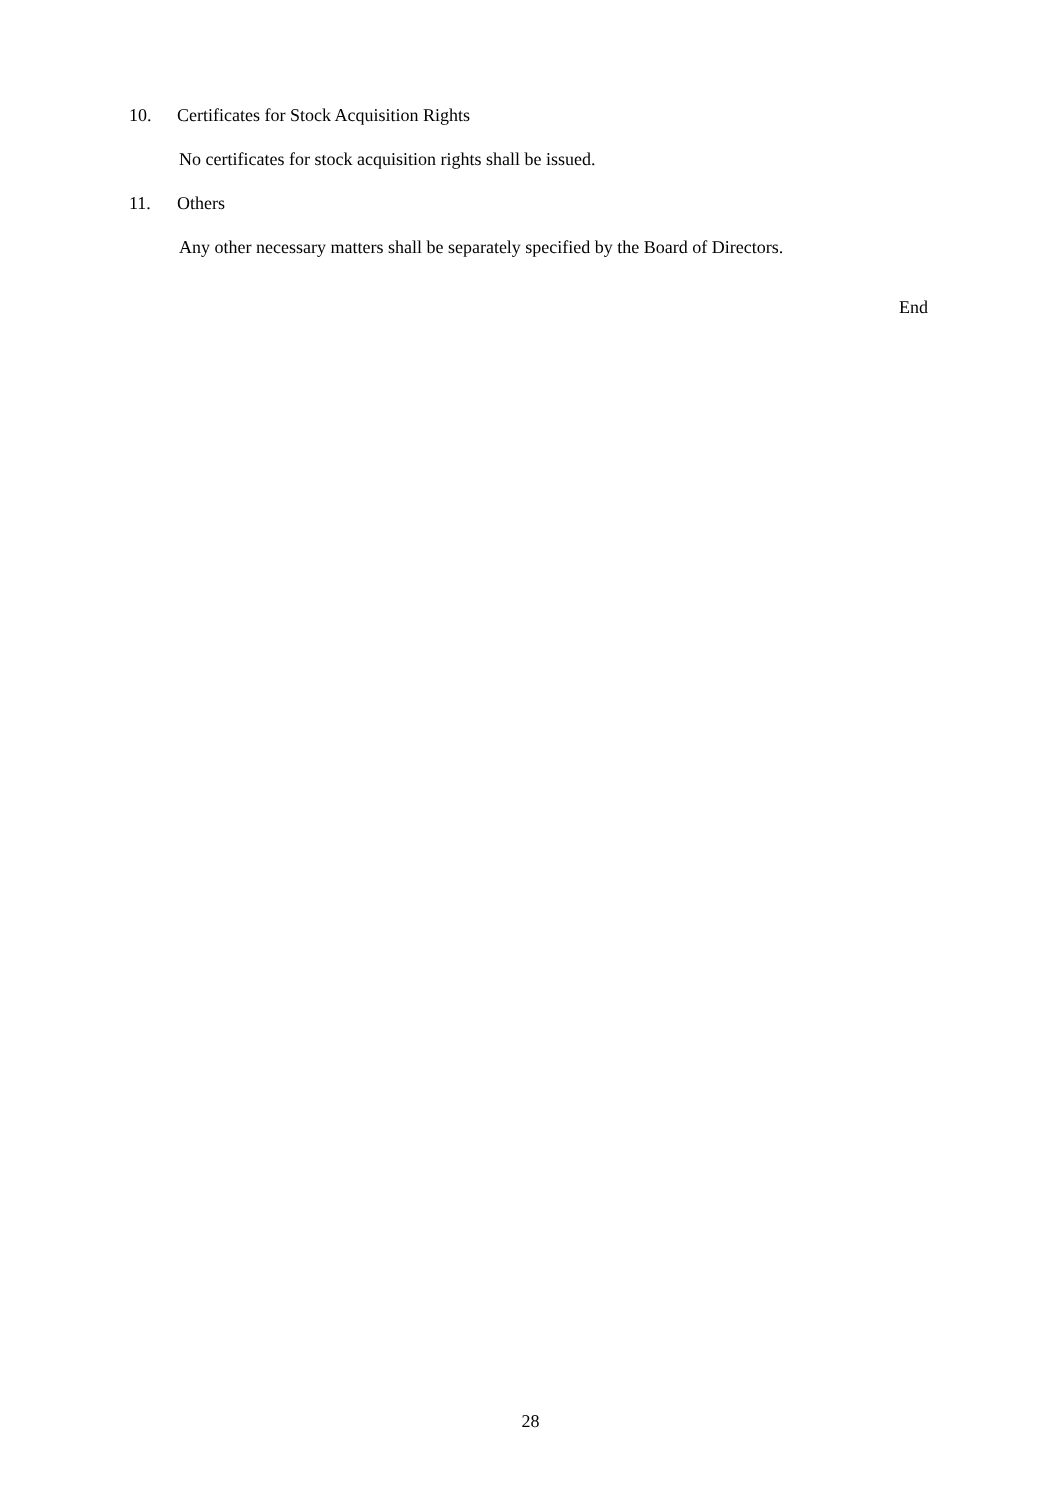10. Certificates for Stock Acquisition Rights
No certificates for stock acquisition rights shall be issued.
11. Others
Any other necessary matters shall be separately specified by the Board of Directors.
End
28